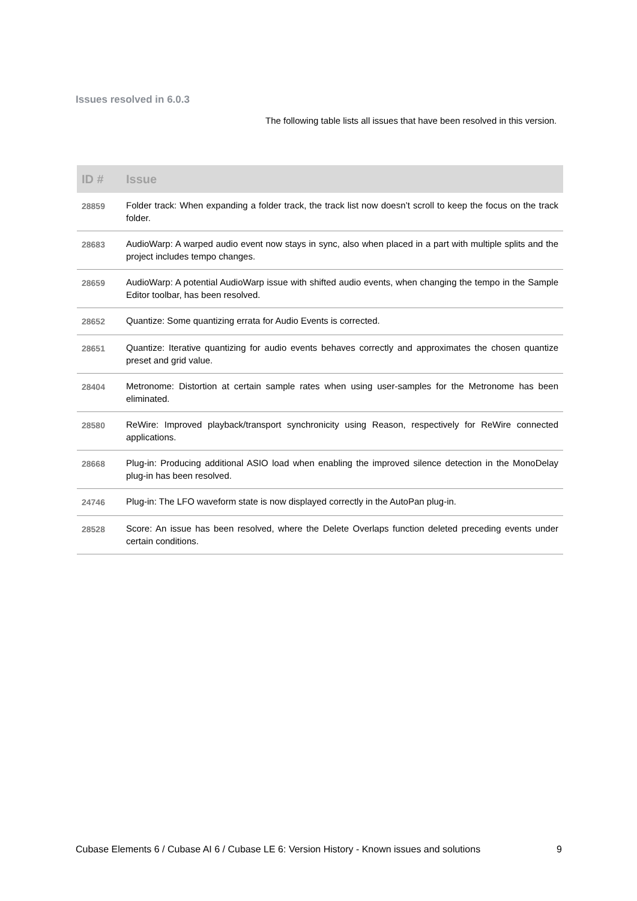Issues resolved in 6.0.3
The following table lists all issues that have been resolved in this version.
| ID # | Issue |
| --- | --- |
| 28859 | Folder track: When expanding a folder track, the track list now doesn’t scroll to keep the focus on the track folder. |
| 28683 | AudioWarp: A warped audio event now stays in sync, also when placed in a part with multiple splits and the project includes tempo changes. |
| 28659 | AudioWarp: A potential AudioWarp issue with shifted audio events, when changing the tempo in the Sample Editor toolbar, has been resolved. |
| 28652 | Quantize: Some quantizing errata for Audio Events is corrected. |
| 28651 | Quantize: Iterative quantizing for audio events behaves correctly and approximates the chosen quantize preset and grid value. |
| 28404 | Metronome: Distortion at certain sample rates when using user-samples for the Metronome has been eliminated. |
| 28580 | ReWire: Improved playback/transport synchronicity using Reason, respectively for ReWire connected applications. |
| 28668 | Plug-in: Producing additional ASIO load when enabling the improved silence detection in the MonoDelay plug-in has been resolved. |
| 24746 | Plug-in: The LFO waveform state is now displayed correctly in the AutoPan plug-in. |
| 28528 | Score: An issue has been resolved, where the Delete Overlaps function deleted preceding events under certain conditions. |
Cubase Elements 6 / Cubase AI 6 / Cubase LE 6: Version History - Known issues and solutions 9